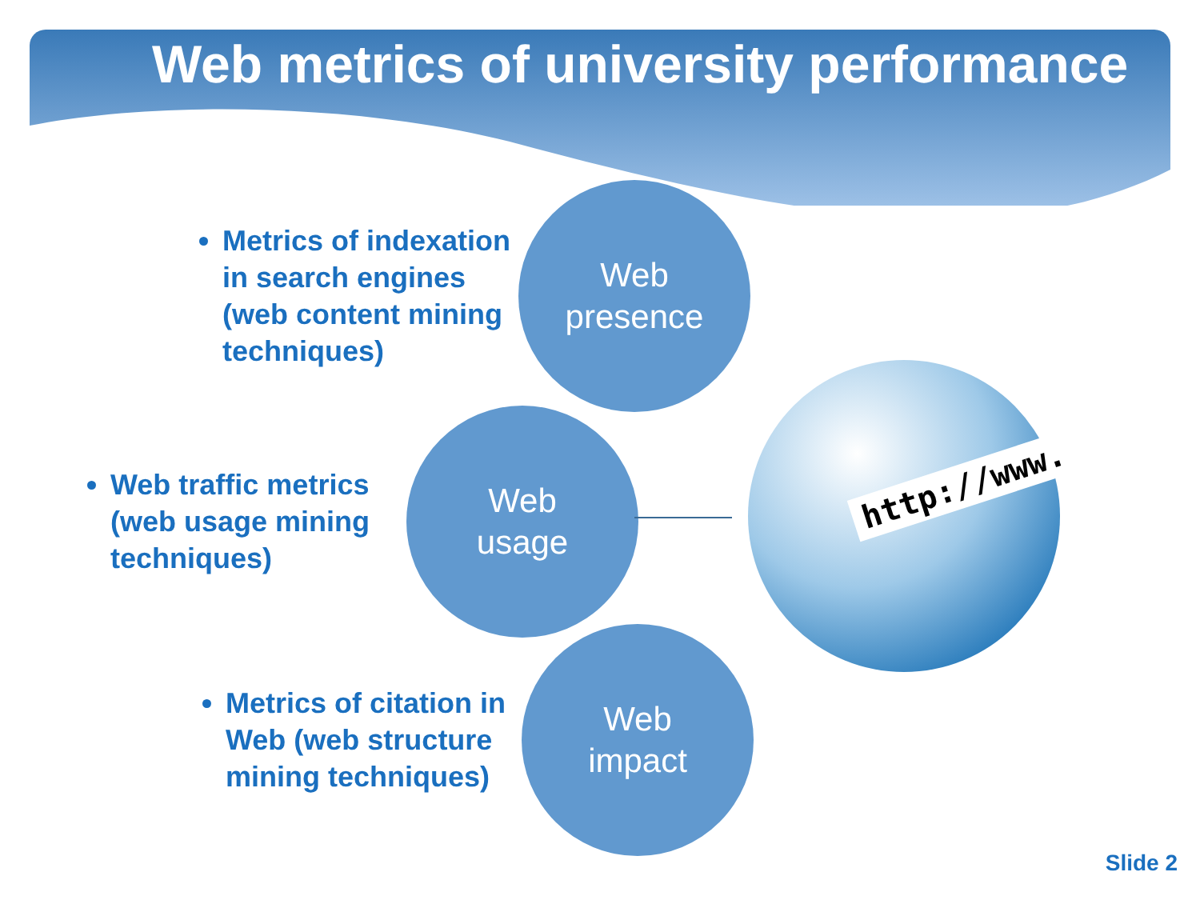Web metrics of university performance
Metrics of indexation in search engines (web content mining techniques)
Web
presence
Web traffic metrics (web usage mining techniques)
Web
usage
Metrics of citation in Web (web structure mining techniques)
Web
impact
http://www.
Slide 2